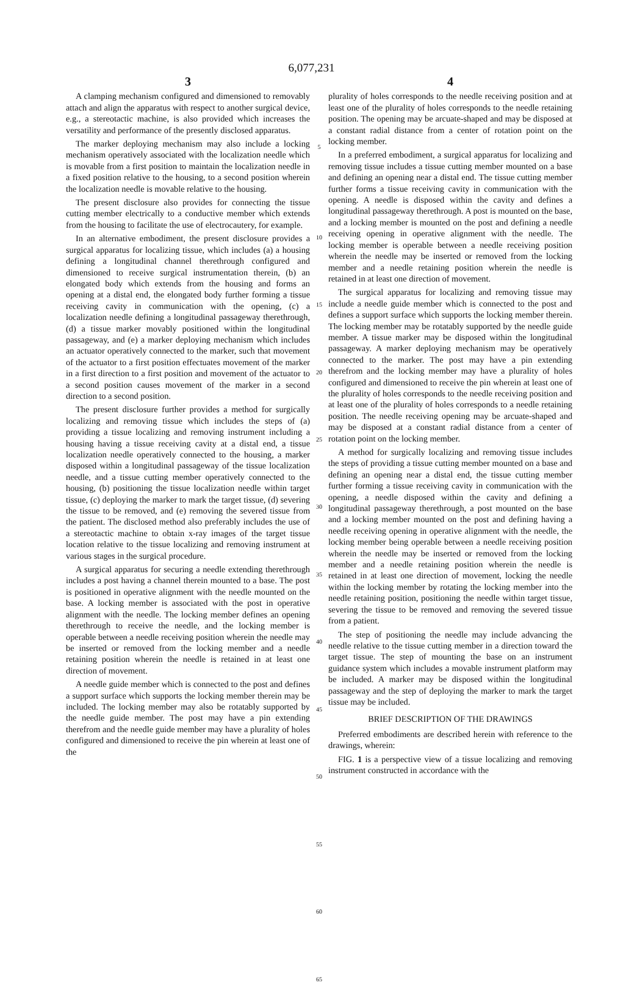6,077,231
3
A clamping mechanism configured and dimensioned to removably attach and align the apparatus with respect to another surgical device, e.g., a stereotactic machine, is also provided which increases the versatility and performance of the presently disclosed apparatus.
The marker deploying mechanism may also include a locking mechanism operatively associated with the localization needle which is movable from a first position to maintain the localization needle in a fixed position relative to the housing, to a second position wherein the localization needle is movable relative to the housing.
The present disclosure also provides for connecting the tissue cutting member electrically to a conductive member which extends from the housing to facilitate the use of electrocautery, for example.
In an alternative embodiment, the present disclosure provides a surgical apparatus for localizing tissue, which includes (a) a housing defining a longitudinal channel therethrough configured and dimensioned to receive surgical instrumentation therein, (b) an elongated body which extends from the housing and forms an opening at a distal end, the elongated body further forming a tissue receiving cavity in communication with the opening, (c) a localization needle defining a longitudinal passageway therethrough, (d) a tissue marker movably positioned within the longitudinal passageway, and (e) a marker deploying mechanism which includes an actuator operatively connected to the marker, such that movement of the actuator to a first position effectuates movement of the marker in a first direction to a first position and movement of the actuator to a second position causes movement of the marker in a second direction to a second position.
The present disclosure further provides a method for surgically localizing and removing tissue which includes the steps of (a) providing a tissue localizing and removing instrument including a housing having a tissue receiving cavity at a distal end, a tissue localization needle operatively connected to the housing, a marker disposed within a longitudinal passageway of the tissue localization needle, and a tissue cutting member operatively connected to the housing, (b) positioning the tissue localization needle within target tissue, (c) deploying the marker to mark the target tissue, (d) severing the tissue to be removed, and (e) removing the severed tissue from the patient. The disclosed method also preferably includes the use of a stereotactic machine to obtain x-ray images of the target tissue location relative to the tissue localizing and removing instrument at various stages in the surgical procedure.
A surgical apparatus for securing a needle extending therethrough includes a post having a channel therein mounted to a base. The post is positioned in operative alignment with the needle mounted on the base. A locking member is associated with the post in operative alignment with the needle. The locking member defines an opening therethrough to receive the needle, and the locking member is operable between a needle receiving position wherein the needle may be inserted or removed from the locking member and a needle retaining position wherein the needle is retained in at least one direction of movement.
A needle guide member which is connected to the post and defines a support surface which supports the locking member therein may be included. The locking member may also be rotatably supported by the needle guide member. The post may have a pin extending therefrom and the needle guide member may have a plurality of holes configured and dimensioned to receive the pin wherein at least one of the
5
10
15
20
25
30
35
40
45
50
55
60
65
4
plurality of holes corresponds to the needle receiving position and at least one of the plurality of holes corresponds to the needle retaining position. The opening may be arcuate-shaped and may be disposed at a constant radial distance from a center of rotation point on the locking member.
In a preferred embodiment, a surgical apparatus for localizing and removing tissue includes a tissue cutting member mounted on a base and defining an opening near a distal end. The tissue cutting member further forms a tissue receiving cavity in communication with the opening. A needle is disposed within the cavity and defines a longitudinal passageway therethrough. A post is mounted on the base, and a locking member is mounted on the post and defining a needle receiving opening in operative alignment with the needle. The locking member is operable between a needle receiving position wherein the needle may be inserted or removed from the locking member and a needle retaining position wherein the needle is retained in at least one direction of movement.
The surgical apparatus for localizing and removing tissue may include a needle guide member which is connected to the post and defines a support surface which supports the locking member therein. The locking member may be rotatably supported by the needle guide member. A tissue marker may be disposed within the longitudinal passageway. A marker deploying mechanism may be operatively connected to the marker. The post may have a pin extending therefrom and the locking member may have a plurality of holes configured and dimensioned to receive the pin wherein at least one of the plurality of holes corresponds to the needle receiving position and at least one of the plurality of holes corresponds to a needle retaining position. The needle receiving opening may be arcuate-shaped and may be disposed at a constant radial distance from a center of rotation point on the locking member.
A method for surgically localizing and removing tissue includes the steps of providing a tissue cutting member mounted on a base and defining an opening near a distal end, the tissue cutting member further forming a tissue receiving cavity in communication with the opening, a needle disposed within the cavity and defining a longitudinal passageway therethrough, a post mounted on the base and a locking member mounted on the post and defining having a needle receiving opening in operative alignment with the needle, the locking member being operable between a needle receiving position wherein the needle may be inserted or removed from the locking member and a needle retaining position wherein the needle is retained in at least one direction of movement, locking the needle within the locking member by rotating the locking member into the needle retaining position, positioning the needle within target tissue, severing the tissue to be removed and removing the severed tissue from a patient.
The step of positioning the needle may include advancing the needle relative to the tissue cutting member in a direction toward the target tissue. The step of mounting the base on an instrument guidance system which includes a movable instrument platform may be included. A marker may be disposed within the longitudinal passageway and the step of deploying the marker to mark the target tissue may be included.
BRIEF DESCRIPTION OF THE DRAWINGS
Preferred embodiments are described herein with reference to the drawings, wherein:
FIG. 1 is a perspective view of a tissue localizing and removing instrument constructed in accordance with the